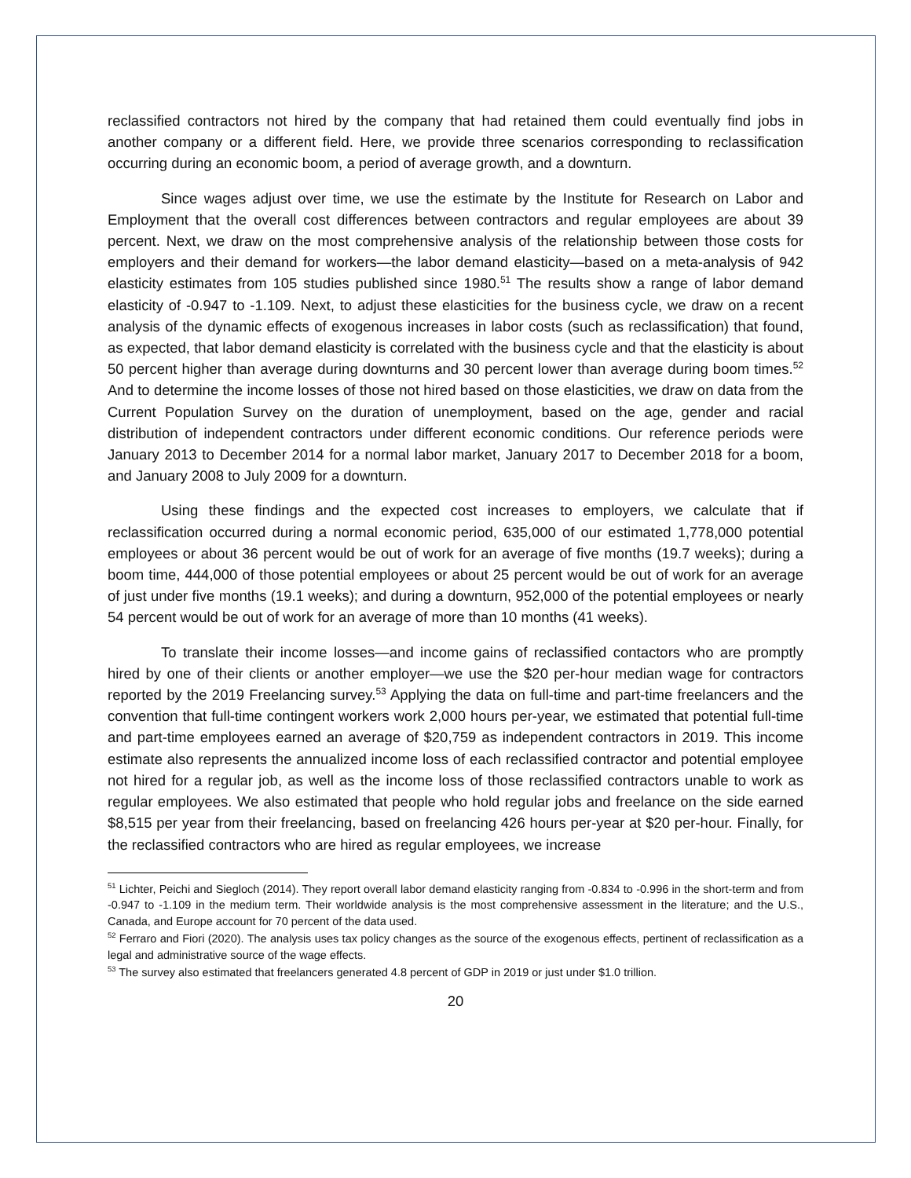reclassified contractors not hired by the company that had retained them could eventually find jobs in another company or a different field. Here, we provide three scenarios corresponding to reclassification occurring during an economic boom, a period of average growth, and a downturn.
Since wages adjust over time, we use the estimate by the Institute for Research on Labor and Employment that the overall cost differences between contractors and regular employees are about 39 percent. Next, we draw on the most comprehensive analysis of the relationship between those costs for employers and their demand for workers—the labor demand elasticity—based on a meta-analysis of 942 elasticity estimates from 105 studies published since 1980.<sup>51</sup> The results show a range of labor demand elasticity of -0.947 to -1.109. Next, to adjust these elasticities for the business cycle, we draw on a recent analysis of the dynamic effects of exogenous increases in labor costs (such as reclassification) that found, as expected, that labor demand elasticity is correlated with the business cycle and that the elasticity is about 50 percent higher than average during downturns and 30 percent lower than average during boom times.<sup>52</sup> And to determine the income losses of those not hired based on those elasticities, we draw on data from the Current Population Survey on the duration of unemployment, based on the age, gender and racial distribution of independent contractors under different economic conditions. Our reference periods were January 2013 to December 2014 for a normal labor market, January 2017 to December 2018 for a boom, and January 2008 to July 2009 for a downturn.
Using these findings and the expected cost increases to employers, we calculate that if reclassification occurred during a normal economic period, 635,000 of our estimated 1,778,000 potential employees or about 36 percent would be out of work for an average of five months (19.7 weeks); during a boom time, 444,000 of those potential employees or about 25 percent would be out of work for an average of just under five months (19.1 weeks); and during a downturn, 952,000 of the potential employees or nearly 54 percent would be out of work for an average of more than 10 months (41 weeks).
To translate their income losses—and income gains of reclassified contactors who are promptly hired by one of their clients or another employer—we use the $20 per-hour median wage for contractors reported by the 2019 Freelancing survey.<sup>53</sup> Applying the data on full-time and part-time freelancers and the convention that full-time contingent workers work 2,000 hours per-year, we estimated that potential full-time and part-time employees earned an average of $20,759 as independent contractors in 2019. This income estimate also represents the annualized income loss of each reclassified contractor and potential employee not hired for a regular job, as well as the income loss of those reclassified contractors unable to work as regular employees. We also estimated that people who hold regular jobs and freelance on the side earned $8,515 per year from their freelancing, based on freelancing 426 hours per-year at $20 per-hour. Finally, for the reclassified contractors who are hired as regular employees, we increase
<sup>51</sup> Lichter, Peichi and Siegloch (2014). They report overall labor demand elasticity ranging from -0.834 to -0.996 in the short-term and from -0.947 to -1.109 in the medium term. Their worldwide analysis is the most comprehensive assessment in the literature; and the U.S., Canada, and Europe account for 70 percent of the data used.
<sup>52</sup> Ferraro and Fiori (2020). The analysis uses tax policy changes as the source of the exogenous effects, pertinent of reclassification as a legal and administrative source of the wage effects.
<sup>53</sup> The survey also estimated that freelancers generated 4.8 percent of GDP in 2019 or just under $1.0 trillion.
20